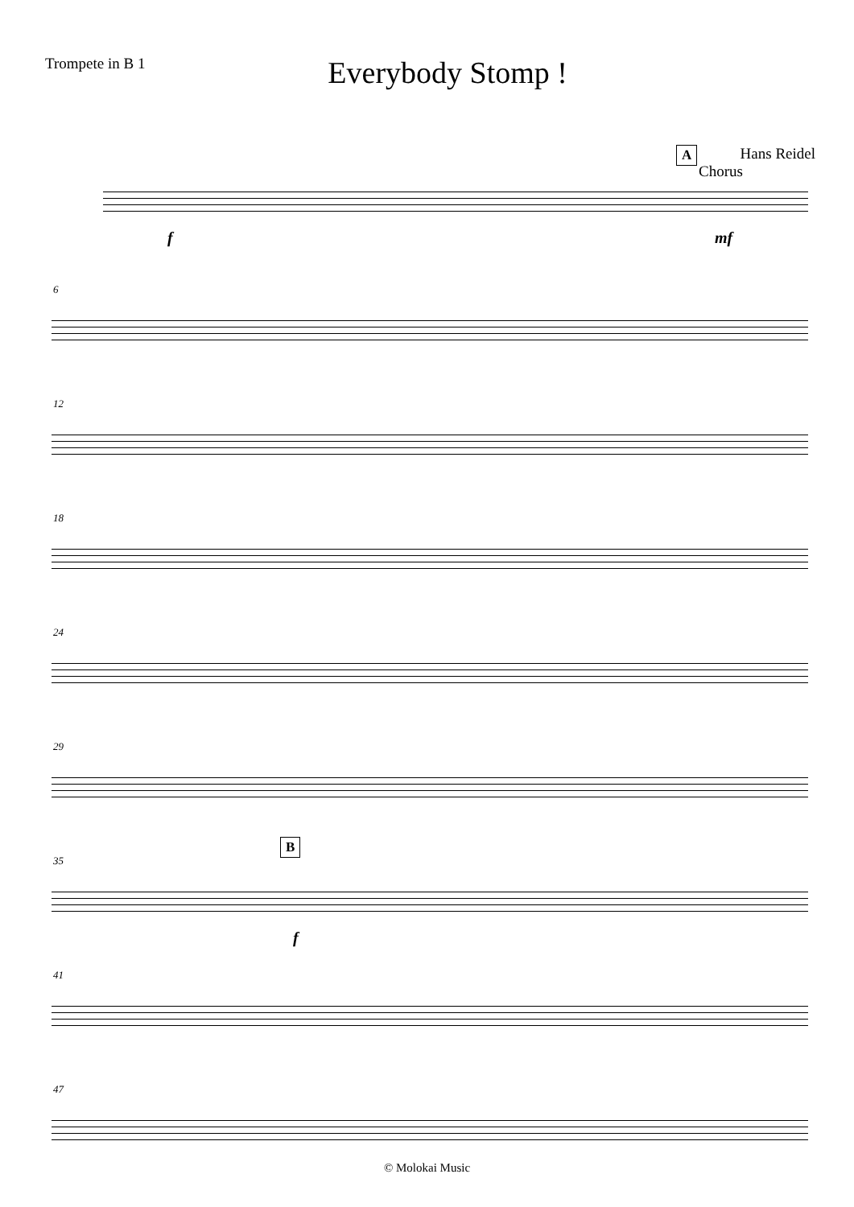Trompete in B 1
Everybody Stomp !
Hans Reidel
A
Chorus
f mf
6
12
18
24
29
35
B
f
41
47
© Molokai Music